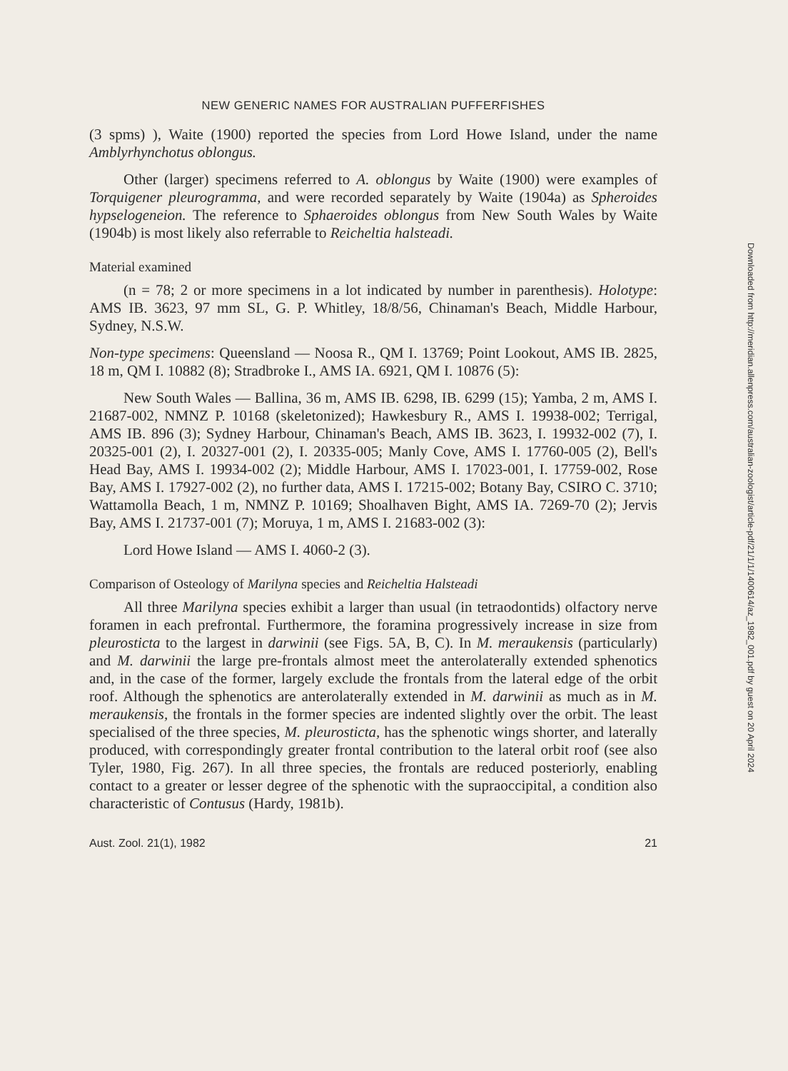NEW GENERIC NAMES FOR AUSTRALIAN PUFFERFISHES
(3 spms) ), Waite (1900) reported the species from Lord Howe Island, under the name Amblyrhynchotus oblongus.
Other (larger) specimens referred to A. oblongus by Waite (1900) were examples of Torquigener pleurogramma, and were recorded separately by Waite (1904a) as Spheroides hypselogeneion. The reference to Sphaeroides oblongus from New South Wales by Waite (1904b) is most likely also referrable to Reicheltia halsteadi.
Material examined
(n = 78; 2 or more specimens in a lot indicated by number in parenthesis). Holotype: AMS IB. 3623, 97 mm SL, G. P. Whitley, 18/8/56, Chinaman's Beach, Middle Harbour, Sydney, N.S.W.
Non-type specimens: Queensland — Noosa R., QM I. 13769; Point Lookout, AMS IB. 2825, 18 m, QM I. 10882 (8); Stradbroke I., AMS IA. 6921, QM I. 10876 (5):
New South Wales — Ballina, 36 m, AMS IB. 6298, IB. 6299 (15); Yamba, 2 m, AMS I. 21687-002, NMNZ P. 10168 (skeletonized); Hawkesbury R., AMS I. 19938-002; Terrigal, AMS IB. 896 (3); Sydney Harbour, Chinaman's Beach, AMS IB. 3623, I. 19932-002 (7), I. 20325-001 (2), I. 20327-001 (2), I. 20335-005; Manly Cove, AMS I. 17760-005 (2), Bell's Head Bay, AMS I. 19934-002 (2); Middle Harbour, AMS I. 17023-001, I. 17759-002, Rose Bay, AMS I. 17927-002 (2), no further data, AMS I. 17215-002; Botany Bay, CSIRO C. 3710; Wattamolla Beach, 1 m, NMNZ P. 10169; Shoalhaven Bight, AMS IA. 7269-70 (2); Jervis Bay, AMS I. 21737-001 (7); Moruya, 1 m, AMS I. 21683-002 (3):
Lord Howe Island — AMS I. 4060-2 (3).
Comparison of Osteology of Marilyna species and Reicheltia Halsteadi
All three Marilyna species exhibit a larger than usual (in tetraodontids) olfactory nerve foramen in each prefrontal. Furthermore, the foramina progressively increase in size from pleurosticta to the largest in darwinii (see Figs. 5A, B, C). In M. meraukensis (particularly) and M. darwinii the large pre-frontals almost meet the anterolaterally extended sphenotics and, in the case of the former, largely exclude the frontals from the lateral edge of the orbit roof. Although the sphenotics are anterolaterally extended in M. darwinii as much as in M. meraukensis, the frontals in the former species are indented slightly over the orbit. The least specialised of the three species, M. pleurosticta, has the sphenotic wings shorter, and laterally produced, with correspondingly greater frontal contribution to the lateral orbit roof (see also Tyler, 1980, Fig. 267). In all three species, the frontals are reduced posteriorly, enabling contact to a greater or lesser degree of the sphenotic with the supraoccipital, a condition also characteristic of Contusus (Hardy, 1981b).
Aust. Zool. 21(1), 1982 21
Downloaded from http://meridian.allenpress.com/australian-zoologist/article-pdf/21/1/1/1400614/az_1982_001.pdf by guest on 20 April 2024